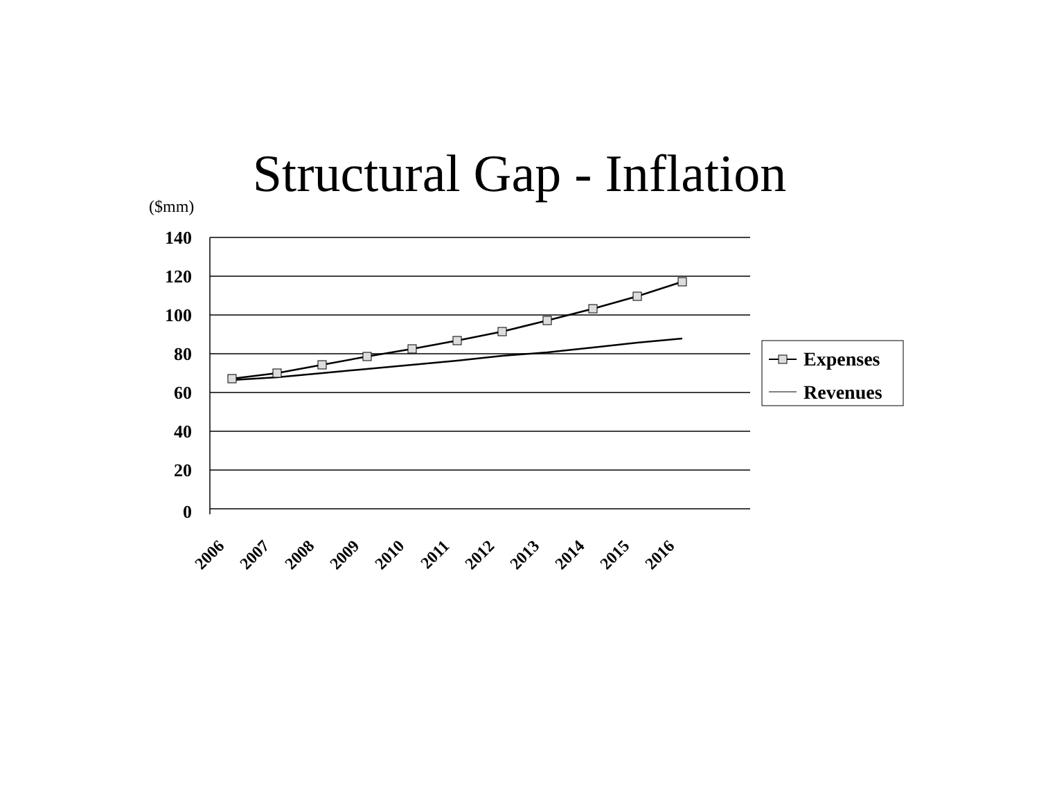Structural Gap - Inflation
($mm)
140
120
100
80
60
40
20
0
2006
2007
2008
2009
2010
2011
2012
2013
2014
2015
2016
Expenses
Revenues